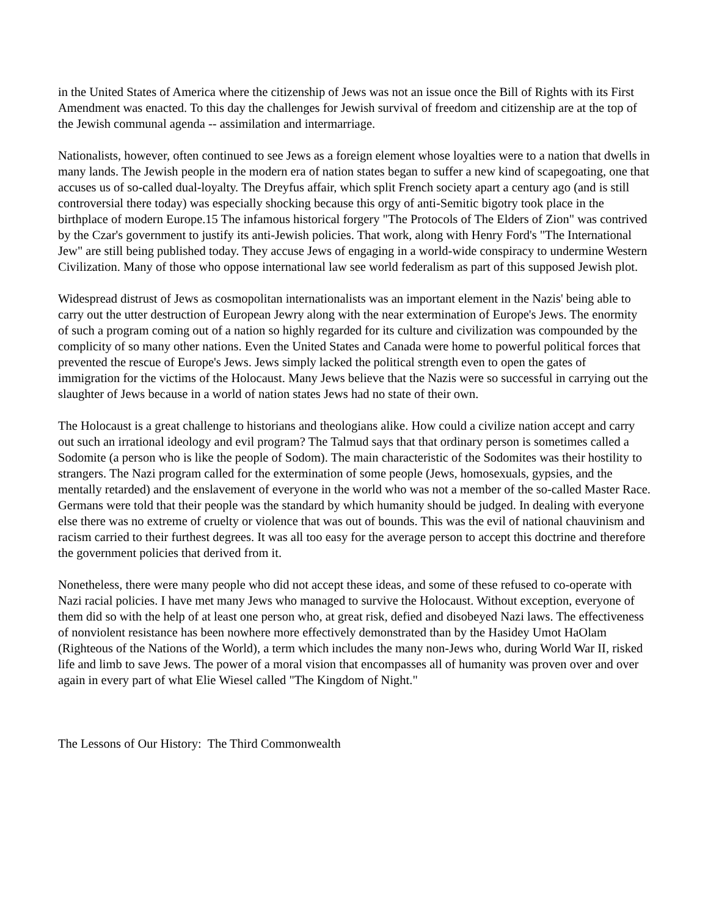in the United States of America where the citizenship of Jews was not an issue once the Bill of Rights with its First Amendment was enacted. To this day the challenges for Jewish survival of freedom and citizenship are at the top of the Jewish communal agenda -- assimilation and intermarriage.
Nationalists, however, often continued to see Jews as a foreign element whose loyalties were to a nation that dwells in many lands. The Jewish people in the modern era of nation states began to suffer a new kind of scapegoating, one that accuses us of so-called dual-loyalty. The Dreyfus affair, which split French society apart a century ago (and is still controversial there today) was especially shocking because this orgy of anti-Semitic bigotry took place in the birthplace of modern Europe.15 The infamous historical forgery "The Protocols of The Elders of Zion" was contrived by the Czar's government to justify its anti-Jewish policies. That work, along with Henry Ford's "The International Jew" are still being published today. They accuse Jews of engaging in a world-wide conspiracy to undermine Western Civilization. Many of those who oppose international law see world federalism as part of this supposed Jewish plot.
Widespread distrust of Jews as cosmopolitan internationalists was an important element in the Nazis' being able to carry out the utter destruction of European Jewry along with the near extermination of Europe's Jews. The enormity of such a program coming out of a nation so highly regarded for its culture and civilization was compounded by the complicity of so many other nations. Even the United States and Canada were home to powerful political forces that prevented the rescue of Europe's Jews. Jews simply lacked the political strength even to open the gates of immigration for the victims of the Holocaust. Many Jews believe that the Nazis were so successful in carrying out the slaughter of Jews because in a world of nation states Jews had no state of their own.
The Holocaust is a great challenge to historians and theologians alike. How could a civilize nation accept and carry out such an irrational ideology and evil program? The Talmud says that that ordinary person is sometimes called a Sodomite (a person who is like the people of Sodom). The main characteristic of the Sodomites was their hostility to strangers. The Nazi program called for the extermination of some people (Jews, homosexuals, gypsies, and the mentally retarded) and the enslavement of everyone in the world who was not a member of the so-called Master Race. Germans were told that their people was the standard by which humanity should be judged. In dealing with everyone else there was no extreme of cruelty or violence that was out of bounds. This was the evil of national chauvinism and racism carried to their furthest degrees. It was all too easy for the average person to accept this doctrine and therefore the government policies that derived from it.
Nonetheless, there were many people who did not accept these ideas, and some of these refused to co-operate with Nazi racial policies. I have met many Jews who managed to survive the Holocaust. Without exception, everyone of them did so with the help of at least one person who, at great risk, defied and disobeyed Nazi laws. The effectiveness of nonviolent resistance has been nowhere more effectively demonstrated than by the Hasidey Umot HaOlam (Righteous of the Nations of the World), a term which includes the many non-Jews who, during World War II, risked life and limb to save Jews. The power of a moral vision that encompasses all of humanity was proven over and over again in every part of what Elie Wiesel called "The Kingdom of Night."
The Lessons of Our History: The Third Commonwealth